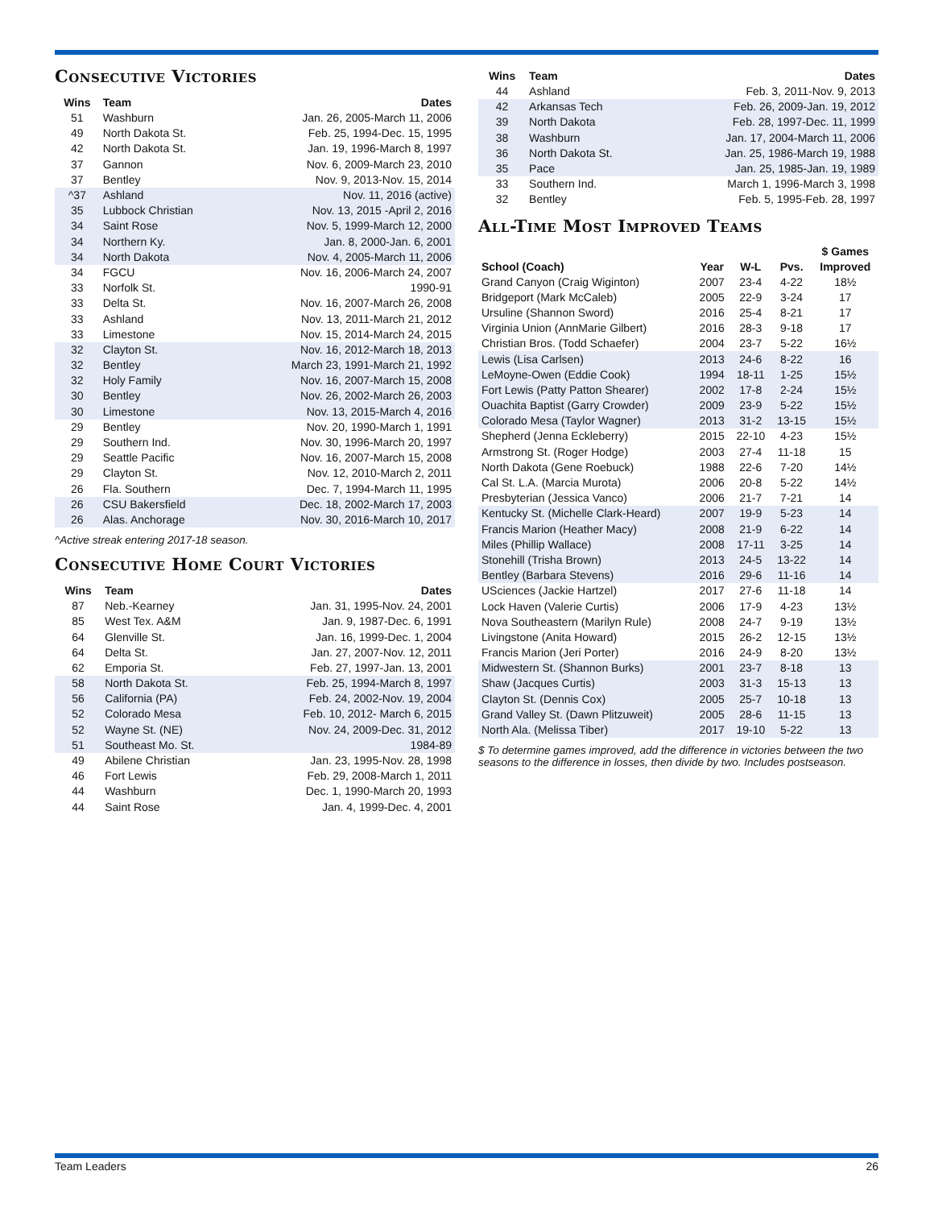Consecutive Victories
| Wins | Team | Dates |
| --- | --- | --- |
| 51 | Washburn | Jan. 26, 2005-March 11, 2006 |
| 49 | North Dakota St. | Feb. 25, 1994-Dec. 15, 1995 |
| 42 | North Dakota St. | Jan. 19, 1996-March 8, 1997 |
| 37 | Gannon | Nov. 6, 2009-March 23, 2010 |
| 37 | Bentley | Nov. 9, 2013-Nov. 15, 2014 |
| ^37 | Ashland | Nov. 11, 2016 (active) |
| 35 | Lubbock Christian | Nov. 13, 2015 -April 2, 2016 |
| 34 | Saint Rose | Nov. 5, 1999-March 12, 2000 |
| 34 | Northern Ky. | Jan. 8, 2000-Jan. 6, 2001 |
| 34 | North Dakota | Nov. 4, 2005-March 11, 2006 |
| 34 | FGCU | Nov. 16, 2006-March 24, 2007 |
| 33 | Norfolk St. | 1990-91 |
| 33 | Delta St. | Nov. 16, 2007-March 26, 2008 |
| 33 | Ashland | Nov. 13, 2011-March 21, 2012 |
| 33 | Limestone | Nov. 15, 2014-March 24, 2015 |
| 32 | Clayton St. | Nov. 16, 2012-March 18, 2013 |
| 32 | Bentley | March 23, 1991-March 21, 1992 |
| 32 | Holy Family | Nov. 16, 2007-March 15, 2008 |
| 30 | Bentley | Nov. 26, 2002-March 26, 2003 |
| 30 | Limestone | Nov. 13, 2015-March 4, 2016 |
| 29 | Bentley | Nov. 20, 1990-March 1, 1991 |
| 29 | Southern Ind. | Nov. 30, 1996-March 20, 1997 |
| 29 | Seattle Pacific | Nov. 16, 2007-March 15, 2008 |
| 29 | Clayton St. | Nov. 12, 2010-March 2, 2011 |
| 26 | Fla. Southern | Dec. 7, 1994-March 11, 1995 |
| 26 | CSU Bakersfield | Dec. 18, 2002-March 17, 2003 |
| 26 | Alas. Anchorage | Nov. 30, 2016-March 10, 2017 |
^Active streak entering 2017-18 season.
Consecutive Home Court Victories
| Wins | Team | Dates |
| --- | --- | --- |
| 87 | Neb.-Kearney | Jan. 31, 1995-Nov. 24, 2001 |
| 85 | West Tex. A&M | Jan. 9, 1987-Dec. 6, 1991 |
| 64 | Glenville St. | Jan. 16, 1999-Dec. 1, 2004 |
| 64 | Delta St. | Jan. 27, 2007-Nov. 12, 2011 |
| 62 | Emporia St. | Feb. 27, 1997-Jan. 13, 2001 |
| 58 | North Dakota St. | Feb. 25, 1994-March 8, 1997 |
| 56 | California (PA) | Feb. 24, 2002-Nov. 19, 2004 |
| 52 | Colorado Mesa | Feb. 10, 2012- March 6, 2015 |
| 52 | Wayne St. (NE) | Nov. 24, 2009-Dec. 31, 2012 |
| 51 | Southeast Mo. St. | 1984-89 |
| 49 | Abilene Christian | Jan. 23, 1995-Nov. 28, 1998 |
| 46 | Fort Lewis | Feb. 29, 2008-March 1, 2011 |
| 44 | Washburn | Dec. 1, 1990-March 20, 1993 |
| 44 | Saint Rose | Jan. 4, 1999-Dec. 4, 2001 |
| Wins | Team | Dates |
| --- | --- | --- |
| 44 | Ashland | Feb. 3, 2011-Nov. 9, 2013 |
| 42 | Arkansas Tech | Feb. 26, 2009-Jan. 19, 2012 |
| 39 | North Dakota | Feb. 28, 1997-Dec. 11, 1999 |
| 38 | Washburn | Jan. 17, 2004-March 11, 2006 |
| 36 | North Dakota St. | Jan. 25, 1986-March 19, 1988 |
| 35 | Pace | Jan. 25, 1985-Jan. 19, 1989 |
| 33 | Southern Ind. | March 1, 1996-March 3, 1998 |
| 32 | Bentley | Feb. 5, 1995-Feb. 28, 1997 |
All-Time Most Improved Teams
| School (Coach) | Year | W-L | Pvs. | $ Games Improved |
| --- | --- | --- | --- | --- |
| Grand Canyon (Craig Wiginton) | 2007 | 23-4 | 4-22 | 18½ |
| Bridgeport (Mark McCaleb) | 2005 | 22-9 | 3-24 | 17 |
| Ursuline (Shannon Sword) | 2016 | 25-4 | 8-21 | 17 |
| Virginia Union (AnnMarie Gilbert) | 2016 | 28-3 | 9-18 | 17 |
| Christian Bros. (Todd Schaefer) | 2004 | 23-7 | 5-22 | 16½ |
| Lewis (Lisa Carlsen) | 2013 | 24-6 | 8-22 | 16 |
| LeMoyne-Owen (Eddie Cook) | 1994 | 18-11 | 1-25 | 15½ |
| Fort Lewis (Patty Patton Shearer) | 2002 | 17-8 | 2-24 | 15½ |
| Ouachita Baptist (Garry Crowder) | 2009 | 23-9 | 5-22 | 15½ |
| Colorado Mesa (Taylor Wagner) | 2013 | 31-2 | 13-15 | 15½ |
| Shepherd (Jenna Eckleberry) | 2015 | 22-10 | 4-23 | 15½ |
| Armstrong St. (Roger Hodge) | 2003 | 27-4 | 11-18 | 15 |
| North Dakota (Gene Roebuck) | 1988 | 22-6 | 7-20 | 14½ |
| Cal St. L.A. (Marcia Murota) | 2006 | 20-8 | 5-22 | 14½ |
| Presbyterian (Jessica Vanco) | 2006 | 21-7 | 7-21 | 14 |
| Kentucky St. (Michelle Clark-Heard) | 2007 | 19-9 | 5-23 | 14 |
| Francis Marion (Heather Macy) | 2008 | 21-9 | 6-22 | 14 |
| Miles (Phillip Wallace) | 2008 | 17-11 | 3-25 | 14 |
| Stonehill (Trisha Brown) | 2013 | 24-5 | 13-22 | 14 |
| Bentley (Barbara Stevens) | 2016 | 29-6 | 11-16 | 14 |
| USciences (Jackie Hartzel) | 2017 | 27-6 | 11-18 | 14 |
| Lock Haven (Valerie Curtis) | 2006 | 17-9 | 4-23 | 13½ |
| Nova Southeastern (Marilyn Rule) | 2008 | 24-7 | 9-19 | 13½ |
| Livingstone (Anita Howard) | 2015 | 26-2 | 12-15 | 13½ |
| Francis Marion (Jeri Porter) | 2016 | 24-9 | 8-20 | 13½ |
| Midwestern St. (Shannon Burks) | 2001 | 23-7 | 8-18 | 13 |
| Shaw (Jacques Curtis) | 2003 | 31-3 | 15-13 | 13 |
| Clayton St. (Dennis Cox) | 2005 | 25-7 | 10-18 | 13 |
| Grand Valley St. (Dawn Plitzuweit) | 2005 | 28-6 | 11-15 | 13 |
| North Ala. (Melissa Tiber) | 2017 | 19-10 | 5-22 | 13 |
$ To determine games improved, add the difference in victories between the two seasons to the difference in losses, then divide by two. Includes postseason.
Team Leaders 26